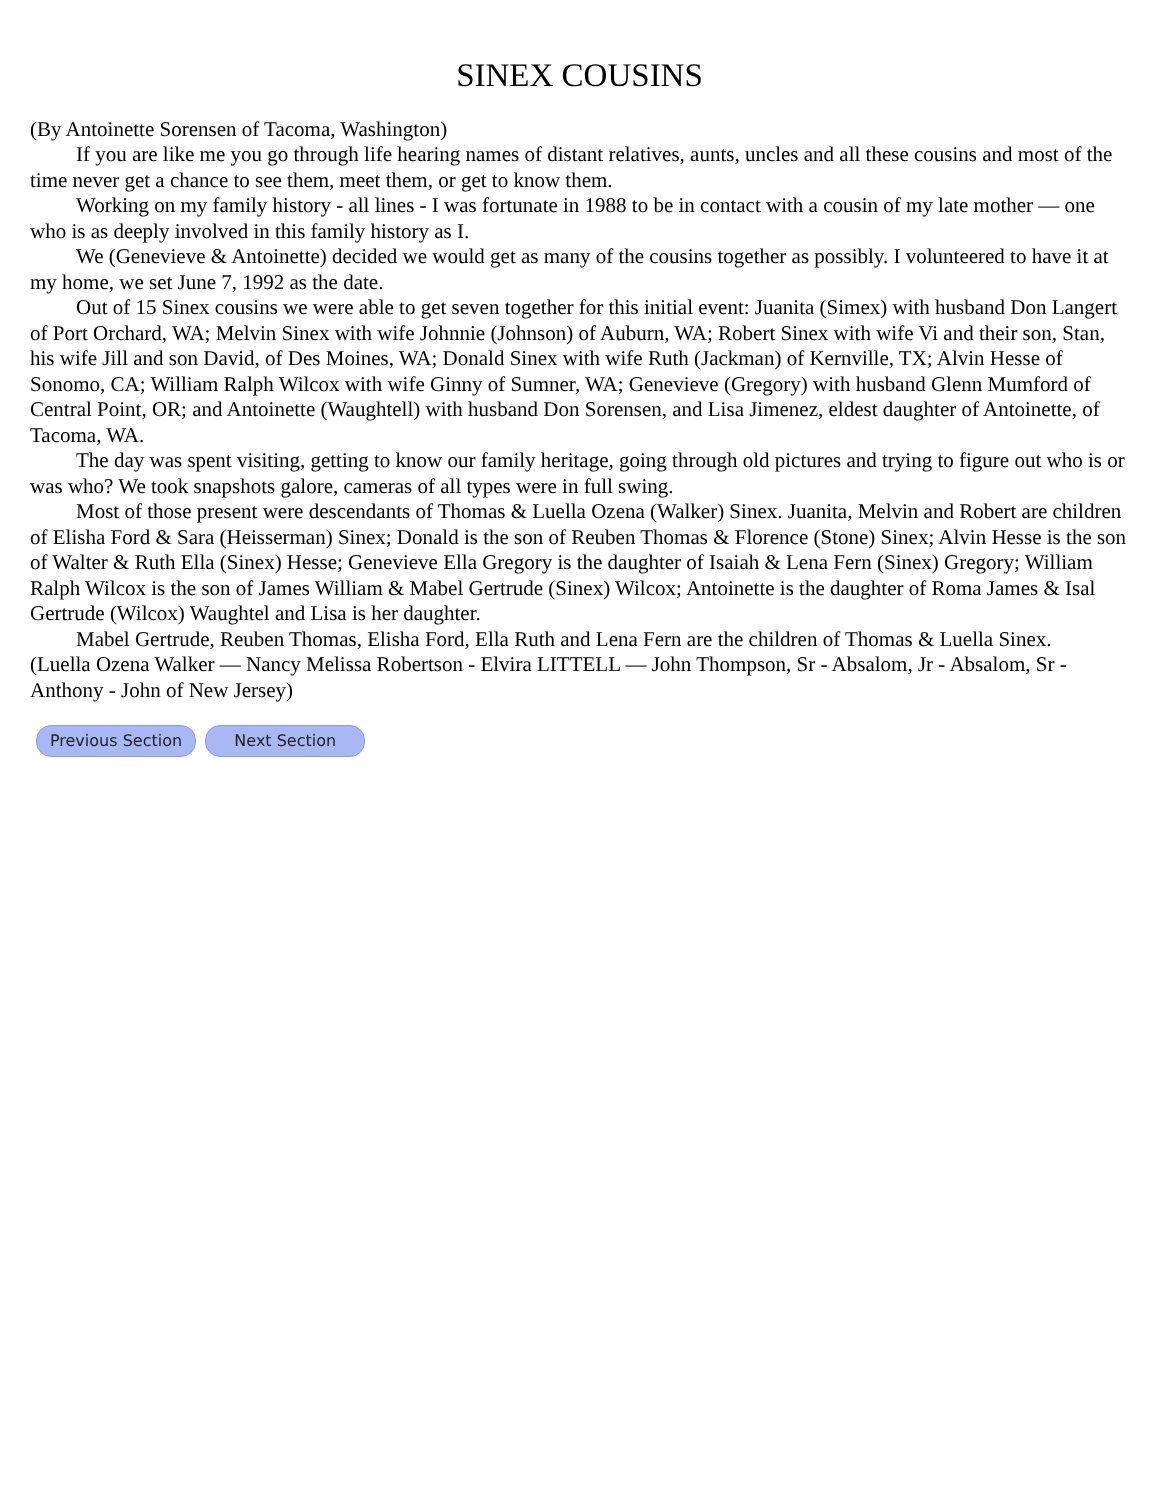SINEX COUSINS
(By Antoinette Sorensen of Tacoma, Washington)
If you are like me you go through life hearing names of distant relatives, aunts, uncles and all these cousins and most of the time never get a chance to see them, meet them, or get to know them.
Working on my family history - all lines - I was fortunate in 1988 to be in contact with a cousin of my late mother — one who is as deeply involved in this family history as I.
We (Genevieve & Antoinette) decided we would get as many of the cousins together as possibly. I volunteered to have it at my home, we set June 7, 1992 as the date.
Out of 15 Sinex cousins we were able to get seven together for this initial event: Juanita (Simex) with husband Don Langert of Port Orchard, WA; Melvin Sinex with wife Johnnie (Johnson) of Auburn, WA; Robert Sinex with wife Vi and their son, Stan, his wife Jill and son David, of Des Moines, WA; Donald Sinex with wife Ruth (Jackman) of Kernville, TX; Alvin Hesse of Sonomo, CA; William Ralph Wilcox with wife Ginny of Sumner, WA; Genevieve (Gregory) with husband Glenn Mumford of Central Point, OR; and Antoinette (Waughtell) with husband Don Sorensen, and Lisa Jimenez, eldest daughter of Antoinette, of Tacoma, WA.
The day was spent visiting, getting to know our family heritage, going through old pictures and trying to figure out who is or was who? We took snapshots galore, cameras of all types were in full swing.
Most of those present were descendants of Thomas & Luella Ozena (Walker) Sinex. Juanita, Melvin and Robert are children of Elisha Ford & Sara (Heisserman) Sinex; Donald is the son of Reuben Thomas & Florence (Stone) Sinex; Alvin Hesse is the son of Walter & Ruth Ella (Sinex) Hesse; Genevieve Ella Gregory is the daughter of Isaiah & Lena Fern (Sinex) Gregory; William Ralph Wilcox is the son of James William & Mabel Gertrude (Sinex) Wilcox; Antoinette is the daughter of Roma James & Isal Gertrude (Wilcox) Waughtel and Lisa is her daughter.
Mabel Gertrude, Reuben Thomas, Elisha Ford, Ella Ruth and Lena Fern are the children of Thomas & Luella Sinex.
(Luella Ozena Walker — Nancy Melissa Robertson - Elvira LITTELL — John Thompson, Sr - Absalom, Jr - Absalom, Sr - Anthony - John of New Jersey)
Previous Section Next Section